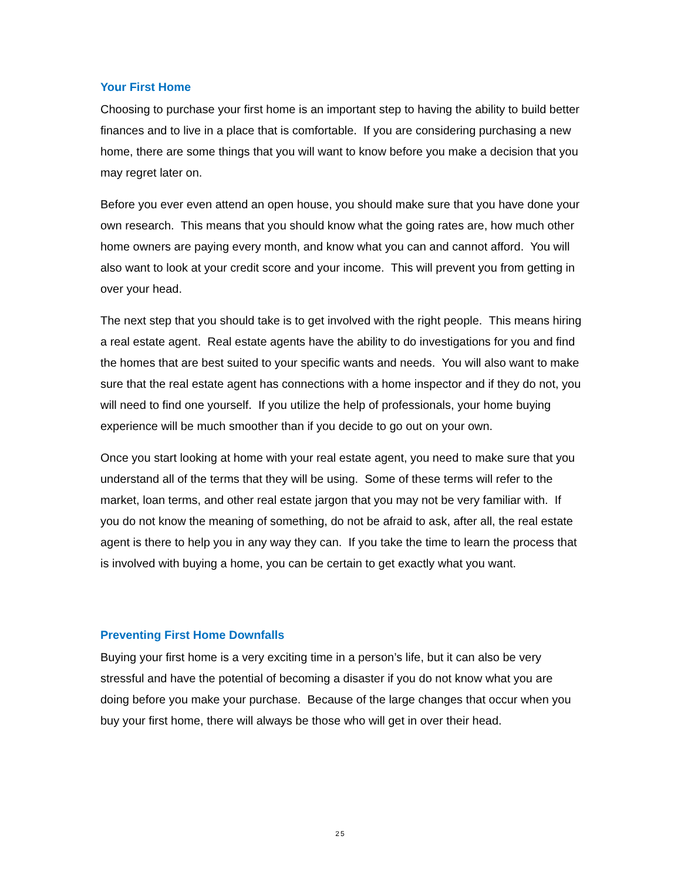Your First Home
Choosing to purchase your first home is an important step to having the ability to build better finances and to live in a place that is comfortable. If you are considering purchasing a new home, there are some things that you will want to know before you make a decision that you may regret later on.
Before you ever even attend an open house, you should make sure that you have done your own research. This means that you should know what the going rates are, how much other home owners are paying every month, and know what you can and cannot afford. You will also want to look at your credit score and your income. This will prevent you from getting in over your head.
The next step that you should take is to get involved with the right people. This means hiring a real estate agent. Real estate agents have the ability to do investigations for you and find the homes that are best suited to your specific wants and needs. You will also want to make sure that the real estate agent has connections with a home inspector and if they do not, you will need to find one yourself. If you utilize the help of professionals, your home buying experience will be much smoother than if you decide to go out on your own.
Once you start looking at home with your real estate agent, you need to make sure that you understand all of the terms that they will be using. Some of these terms will refer to the market, loan terms, and other real estate jargon that you may not be very familiar with. If you do not know the meaning of something, do not be afraid to ask, after all, the real estate agent is there to help you in any way they can. If you take the time to learn the process that is involved with buying a home, you can be certain to get exactly what you want.
Preventing First Home Downfalls
Buying your first home is a very exciting time in a person’s life, but it can also be very stressful and have the potential of becoming a disaster if you do not know what you are doing before you make your purchase. Because of the large changes that occur when you buy your first home, there will always be those who will get in over their head.
25